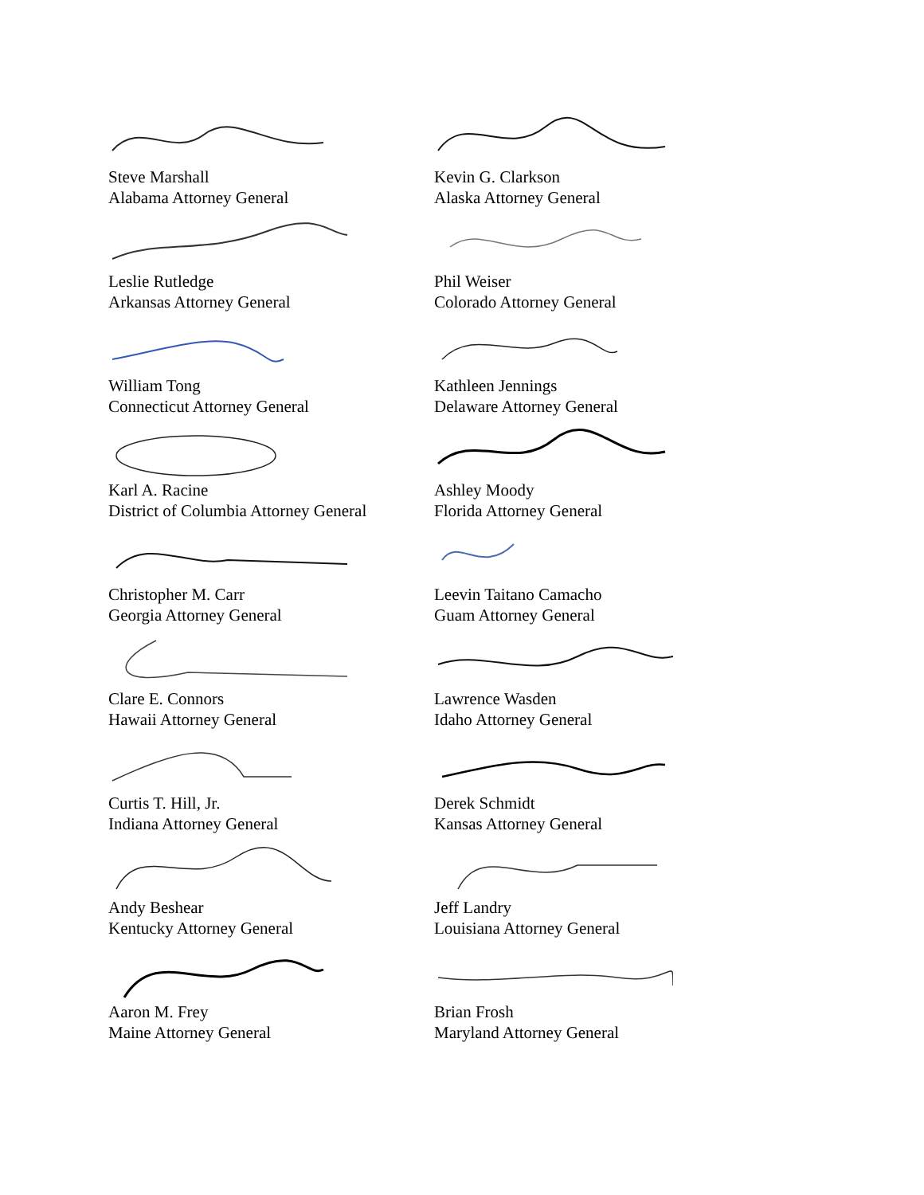Steve Marshall
Alabama Attorney General
Kevin G. Clarkson
Alaska Attorney General
Leslie Rutledge
Arkansas Attorney General
Phil Weiser
Colorado Attorney General
William Tong
Connecticut Attorney General
Kathleen Jennings
Delaware Attorney General
Karl A. Racine
District of Columbia Attorney General
Ashley Moody
Florida Attorney General
Christopher M. Carr
Georgia Attorney General
Leevin Taitano Camacho
Guam Attorney General
Clare E. Connors
Hawaii Attorney General
Lawrence Wasden
Idaho Attorney General
Curtis T. Hill, Jr.
Indiana Attorney General
Derek Schmidt
Kansas Attorney General
Andy Beshear
Kentucky Attorney General
Jeff Landry
Louisiana Attorney General
Aaron M. Frey
Maine Attorney General
Brian Frosh
Maryland Attorney General